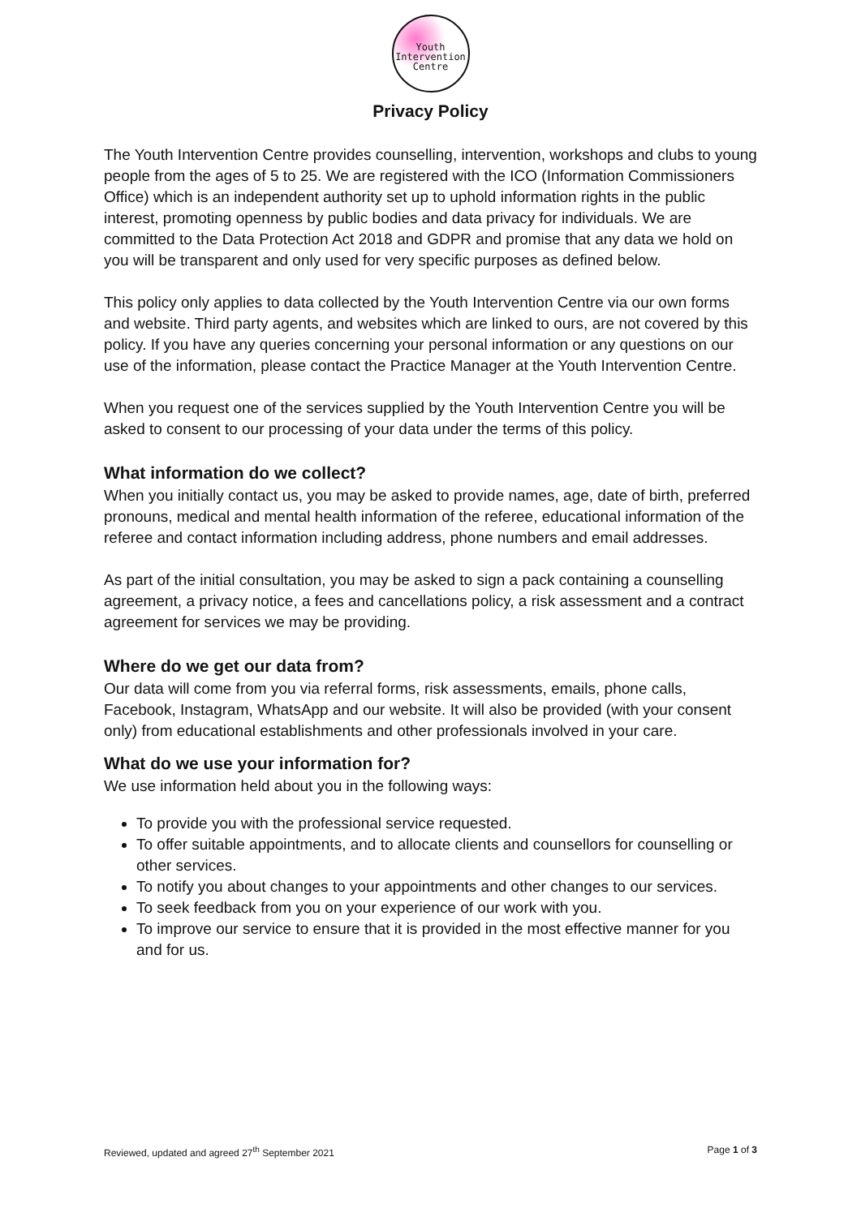Youth
Intervention
Centre
Privacy Policy
The Youth Intervention Centre provides counselling, intervention, workshops and clubs to young people from the ages of 5 to 25. We are registered with the ICO (Information Commissioners Office) which is an independent authority set up to uphold information rights in the public interest, promoting openness by public bodies and data privacy for individuals. We are committed to the Data Protection Act 2018 and GDPR and promise that any data we hold on you will be transparent and only used for very specific purposes as defined below.
This policy only applies to data collected by the Youth Intervention Centre via our own forms and website. Third party agents, and websites which are linked to ours, are not covered by this policy. If you have any queries concerning your personal information or any questions on our use of the information, please contact the Practice Manager at the Youth Intervention Centre.
When you request one of the services supplied by the Youth Intervention Centre you will be asked to consent to our processing of your data under the terms of this policy.
What information do we collect?
When you initially contact us, you may be asked to provide names, age, date of birth, preferred pronouns, medical and mental health information of the referee, educational information of the referee and contact information including address, phone numbers and email addresses.
As part of the initial consultation, you may be asked to sign a pack containing a counselling agreement, a privacy notice, a fees and cancellations policy, a risk assessment and a contract agreement for services we may be providing.
Where do we get our data from?
Our data will come from you via referral forms, risk assessments, emails, phone calls, Facebook, Instagram, WhatsApp and our website. It will also be provided (with your consent only) from educational establishments and other professionals involved in your care.
What do we use your information for?
We use information held about you in the following ways:
To provide you with the professional service requested.
To offer suitable appointments, and to allocate clients and counsellors for counselling or other services.
To notify you about changes to your appointments and other changes to our services.
To seek feedback from you on your experience of our work with you.
To improve our service to ensure that it is provided in the most effective manner for you and for us.
Reviewed, updated and agreed 27<sup>th</sup> September 2021 Page 1 of 3